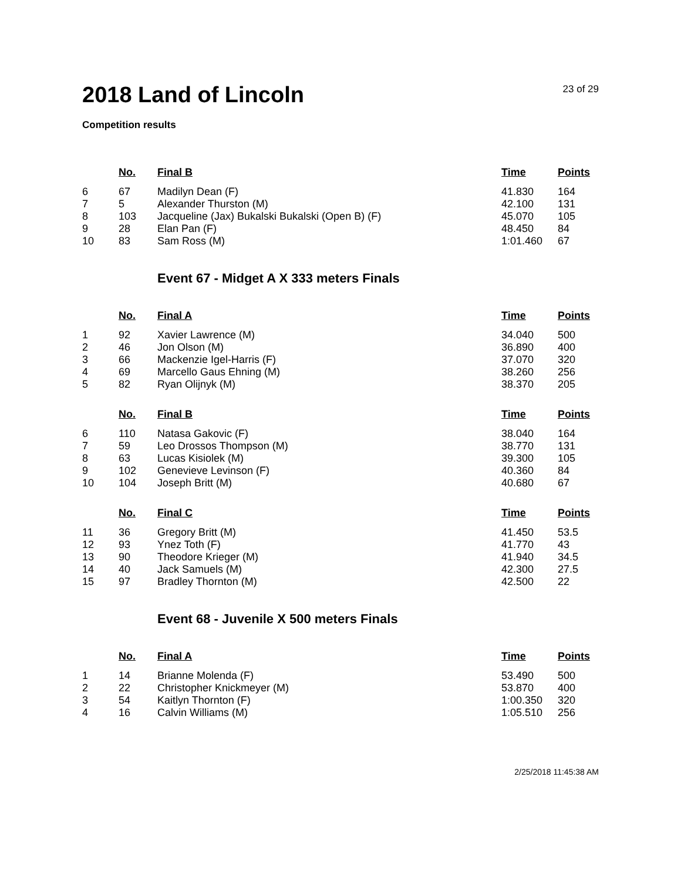2018 Land of Lincoln
23 of 29
Competition results
| | No. | Final B | Time | Points |
| --- | --- | --- | --- | --- |
| 6 | 67 | Madilyn Dean (F) | 41.830 | 164 |
| 7 | 5 | Alexander Thurston (M) | 42.100 | 131 |
| 8 | 103 | Jacqueline (Jax) Bukalski Bukalski (Open B) (F) | 45.070 | 105 |
| 9 | 28 | Elan Pan (F) | 48.450 | 84 |
| 10 | 83 | Sam Ross (M) | 1:01.460 | 67 |
Event 67 - Midget A X 333 meters Finals
| | No. | Final A | Time | Points |
| --- | --- | --- | --- | --- |
| 1 | 92 | Xavier Lawrence (M) | 34.040 | 500 |
| 2 | 46 | Jon Olson (M) | 36.890 | 400 |
| 3 | 66 | Mackenzie Igel-Harris (F) | 37.070 | 320 |
| 4 | 69 | Marcello Gaus Ehning (M) | 38.260 | 256 |
| 5 | 82 | Ryan Olijnyk (M) | 38.370 | 205 |
| | No. | Final B | Time | Points |
| --- | --- | --- | --- | --- |
| 6 | 110 | Natasa Gakovic (F) | 38.040 | 164 |
| 7 | 59 | Leo Drossos Thompson (M) | 38.770 | 131 |
| 8 | 63 | Lucas Kisiolek (M) | 39.300 | 105 |
| 9 | 102 | Genevieve Levinson (F) | 40.360 | 84 |
| 10 | 104 | Joseph Britt (M) | 40.680 | 67 |
| | No. | Final C | Time | Points |
| --- | --- | --- | --- | --- |
| 11 | 36 | Gregory Britt (M) | 41.450 | 53.5 |
| 12 | 93 | Ynez Toth (F) | 41.770 | 43 |
| 13 | 90 | Theodore Krieger (M) | 41.940 | 34.5 |
| 14 | 40 | Jack Samuels (M) | 42.300 | 27.5 |
| 15 | 97 | Bradley Thornton (M) | 42.500 | 22 |
Event 68 - Juvenile X 500 meters Finals
| | No. | Final A | Time | Points |
| --- | --- | --- | --- | --- |
| 1 | 14 | Brianne Molenda (F) | 53.490 | 500 |
| 2 | 22 | Christopher Knickmeyer (M) | 53.870 | 400 |
| 3 | 54 | Kaitlyn Thornton (F) | 1:00.350 | 320 |
| 4 | 16 | Calvin Williams (M) | 1:05.510 | 256 |
2/25/2018 11:45:38 AM